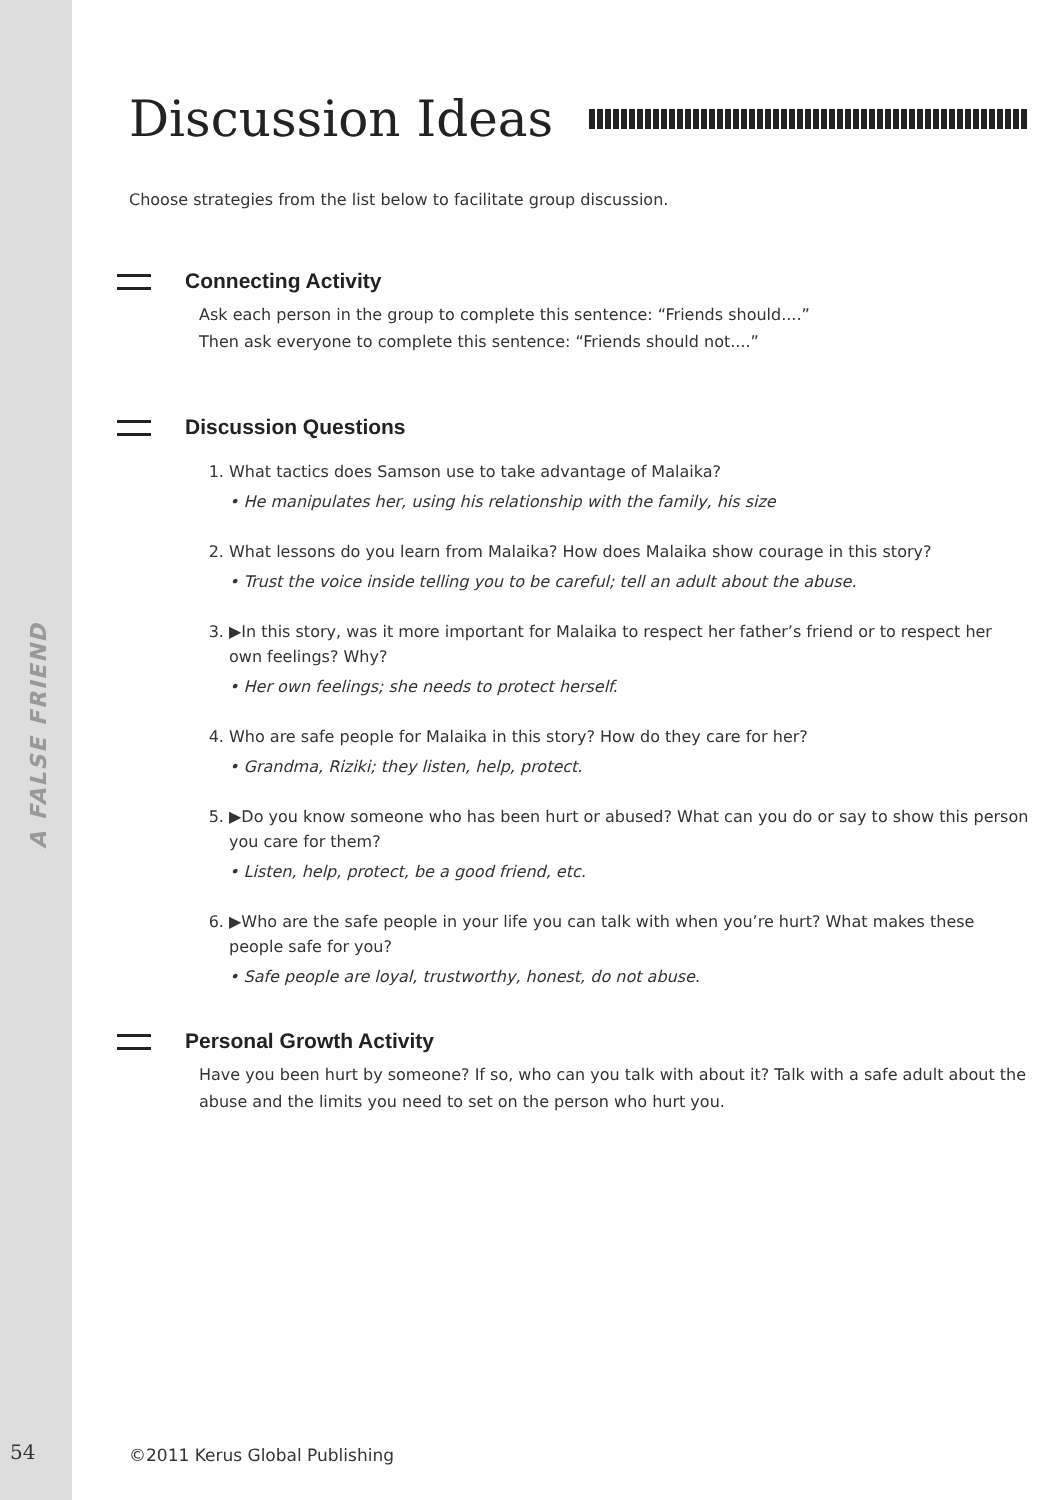A FALSE FRIEND
Discussion Ideas
Choose strategies from the list below to facilitate group discussion.
Connecting Activity
Ask each person in the group to complete this sentence: “Friends should....”
Then ask everyone to complete this sentence: “Friends should not....”
Discussion Questions
1. What tactics does Samson use to take advantage of Malaika?
• He manipulates her, using his relationship with the family, his size
2. What lessons do you learn from Malaika? How does Malaika show courage in this story?
• Trust the voice inside telling you to be careful; tell an adult about the abuse.
3. ▶In this story, was it more important for Malaika to respect her father’s friend or to respect her own feelings? Why?
• Her own feelings; she needs to protect herself.
4. Who are safe people for Malaika in this story? How do they care for her?
• Grandma, Riziki; they listen, help, protect.
5. ▶Do you know someone who has been hurt or abused? What can you do or say to show this person you care for them?
• Listen, help, protect, be a good friend, etc.
6. ▶Who are the safe people in your life you can talk with when you’re hurt? What makes these people safe for you?
• Safe people are loyal, trustworthy, honest, do not abuse.
Personal Growth Activity
Have you been hurt by someone? If so, who can you talk with about it? Talk with a safe adult about the abuse and the limits you need to set on the person who hurt you.
54 ©2011 Kerus Global Publishing